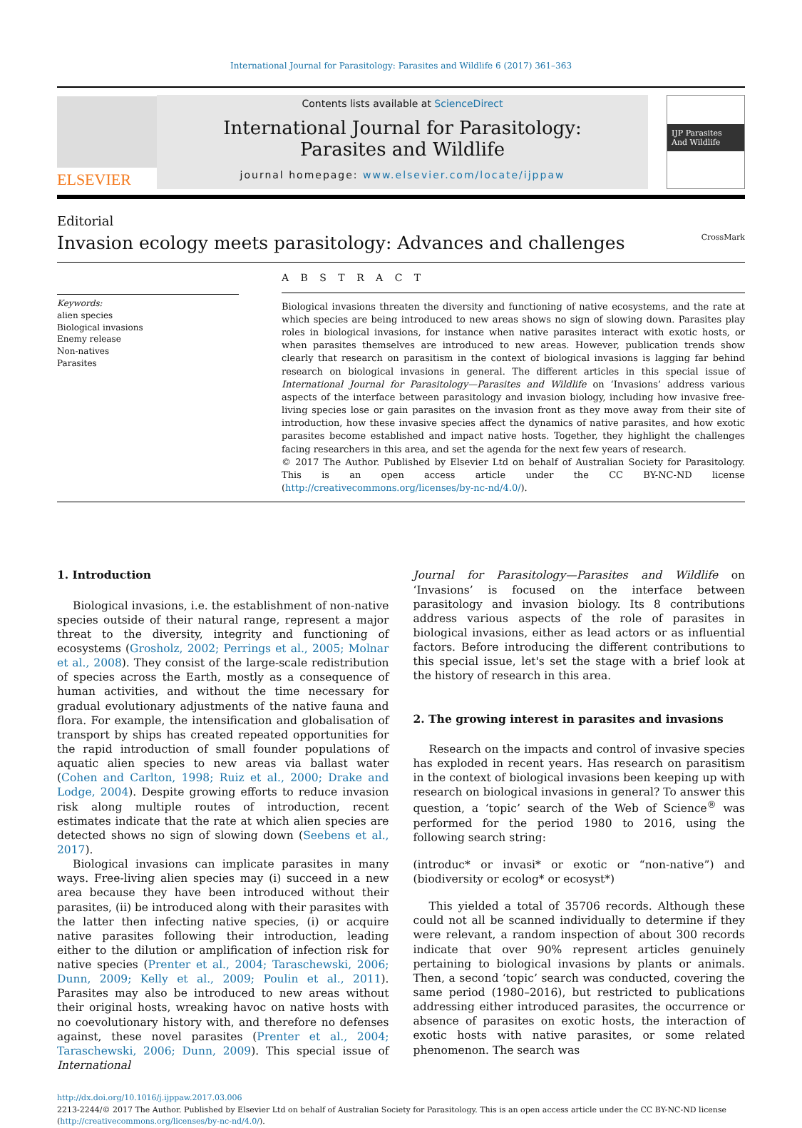International Journal for Parasitology: Parasites and Wildlife 6 (2017) 361–363
ELSEVIER
Contents lists available at ScienceDirect
International Journal for Parasitology:
Parasites and Wildlife
journal homepage: www.elsevier.com/locate/ijppaw
IJP Parasites And Wildlife
Editorial
Invasion ecology meets parasitology: Advances and challenges CrossMark
Keywords:
alien species
Biological invasions
Enemy release
Non-natives
Parasites
A B S T R A C T
Biological invasions threaten the diversity and functioning of native ecosystems, and the rate at which species are being introduced to new areas shows no sign of slowing down. Parasites play roles in biological invasions, for instance when native parasites interact with exotic hosts, or when parasites themselves are introduced to new areas. However, publication trends show clearly that research on parasitism in the context of biological invasions is lagging far behind research on biological invasions in general. The different articles in this special issue of International Journal for Parasitology—Parasites and Wildlife on ‘Invasions’ address various aspects of the interface between parasitology and invasion biology, including how invasive free-living species lose or gain parasites on the invasion front as they move away from their site of introduction, how these invasive species affect the dynamics of native parasites, and how exotic parasites become established and impact native hosts. Together, they highlight the challenges facing researchers in this area, and set the agenda for the next few years of research.
© 2017 The Author. Published by Elsevier Ltd on behalf of Australian Society for Parasitology. This is an open access article under the CC BY-NC-ND license (http://creativecommons.org/licenses/by-nc-nd/4.0/).
1. Introduction
Biological invasions, i.e. the establishment of non-native species outside of their natural range, represent a major threat to the diversity, integrity and functioning of ecosystems (Grosholz, 2002; Perrings et al., 2005; Molnar et al., 2008). They consist of the large-scale redistribution of species across the Earth, mostly as a consequence of human activities, and without the time necessary for gradual evolutionary adjustments of the native fauna and flora. For example, the intensification and globalisation of transport by ships has created repeated opportunities for the rapid introduction of small founder populations of aquatic alien species to new areas via ballast water (Cohen and Carlton, 1998; Ruiz et al., 2000; Drake and Lodge, 2004). Despite growing efforts to reduce invasion risk along multiple routes of introduction, recent estimates indicate that the rate at which alien species are detected shows no sign of slowing down (Seebens et al., 2017).
Biological invasions can implicate parasites in many ways. Free-living alien species may (i) succeed in a new area because they have been introduced without their parasites, (ii) be introduced along with their parasites with the latter then infecting native species, (i) or acquire native parasites following their introduction, leading either to the dilution or amplification of infection risk for native species (Prenter et al., 2004; Taraschewski, 2006; Dunn, 2009; Kelly et al., 2009; Poulin et al., 2011). Parasites may also be introduced to new areas without their original hosts, wreaking havoc on native hosts with no coevolutionary history with, and therefore no defenses against, these novel parasites (Prenter et al., 2004; Taraschewski, 2006; Dunn, 2009). This special issue of International
Journal for Parasitology—Parasites and Wildlife on ‘Invasions’ is focused on the interface between parasitology and invasion biology. Its 8 contributions address various aspects of the role of parasites in biological invasions, either as lead actors or as influential factors. Before introducing the different contributions to this special issue, let's set the stage with a brief look at the history of research in this area.
2. The growing interest in parasites and invasions
Research on the impacts and control of invasive species has exploded in recent years. Has research on parasitism in the context of biological invasions been keeping up with research on biological invasions in general? To answer this question, a ‘topic’ search of the Web of Science<sup>®</sup> was performed for the period 1980 to 2016, using the following search string:
(introduc* or invasi* or exotic or “non-native”) and (biodiversity or ecolog* or ecosyst*)
This yielded a total of 35706 records. Although these could not all be scanned individually to determine if they were relevant, a random inspection of about 300 records indicate that over 90% represent articles genuinely pertaining to biological invasions by plants or animals. Then, a second ‘topic’ search was conducted, covering the same period (1980–2016), but restricted to publications addressing either introduced parasites, the occurrence or absence of parasites on exotic hosts, the interaction of exotic hosts with native parasites, or some related phenomenon. The search was
http://dx.doi.org/10.1016/j.ijppaw.2017.03.006
2213-2244/© 2017 The Author. Published by Elsevier Ltd on behalf of Australian Society for Parasitology. This is an open access article under the CC BY-NC-ND license (http://creativecommons.org/licenses/by-nc-nd/4.0/).